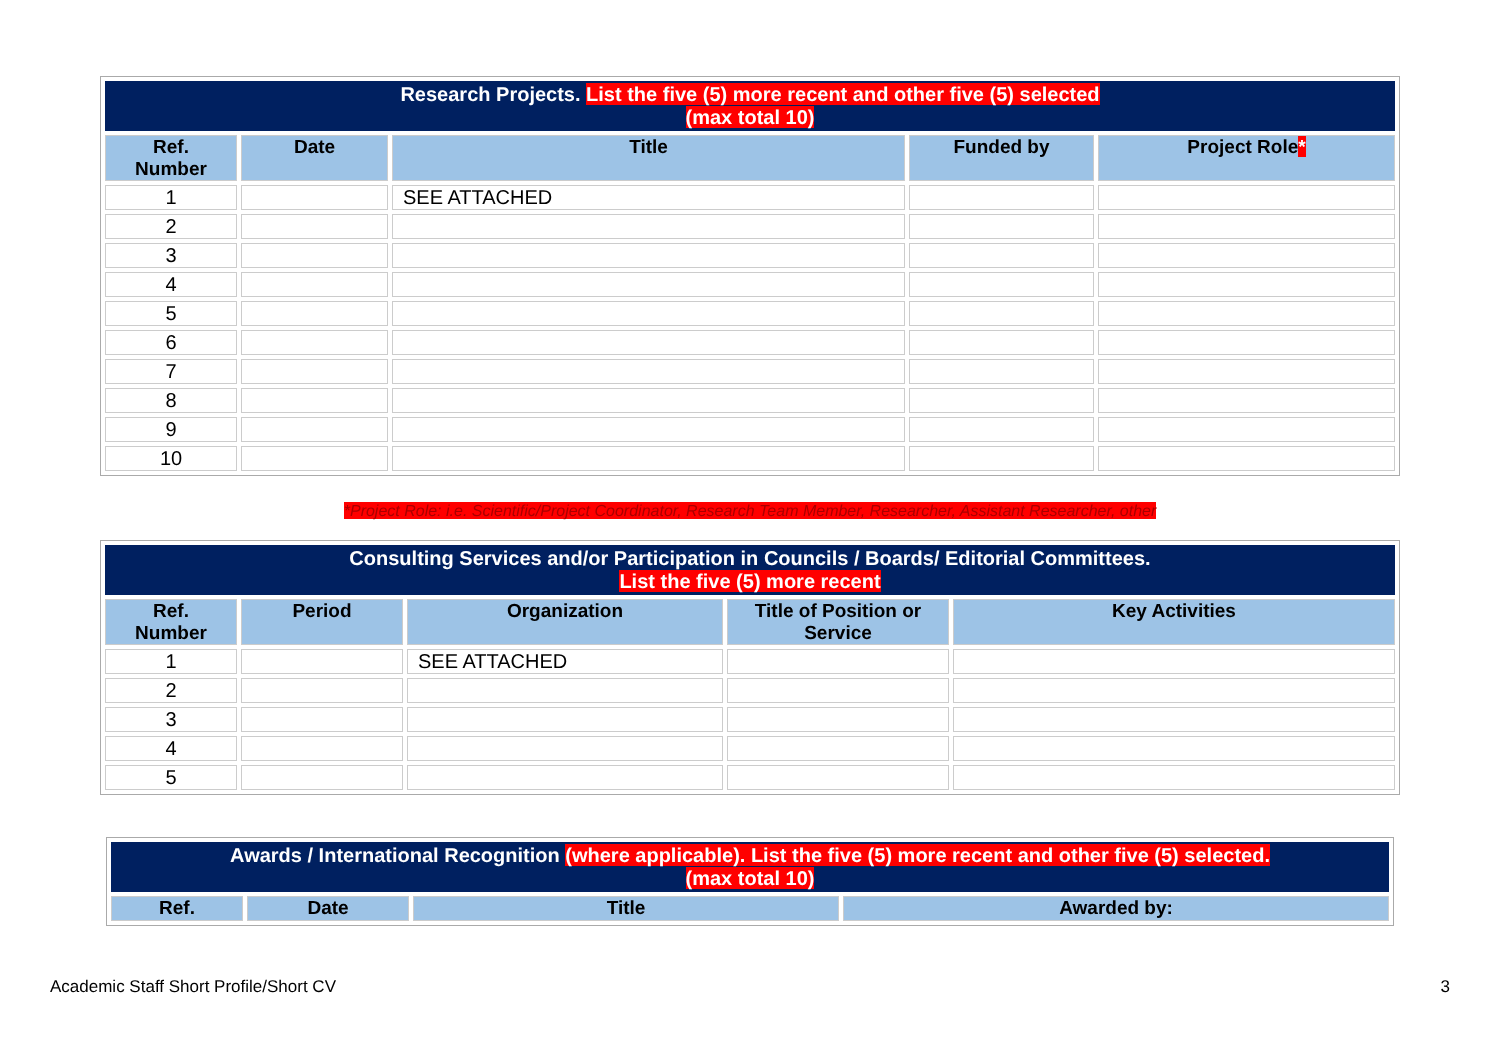| Research Projects. List the five (5) more recent and other five (5) selected (max total 10) | | | | |
| --- | --- | --- | --- | --- |
| Ref. Number | Date | Title | Funded by | Project Role * |
| 1 | | SEE ATTACHED | | |
| 2 | | | | |
| 3 | | | | |
| 4 | | | | |
| 5 | | | | |
| 6 | | | | |
| 7 | | | | |
| 8 | | | | |
| 9 | | | | |
| 10 | | | | |
*Project Role: i.e. Scientific/Project Coordinator, Research Team Member, Researcher, Assistant Researcher, other
| Consulting Services and/or Participation in Councils / Boards/ Editorial Committees. List the five (5) more recent | | | | |
| --- | --- | --- | --- | --- |
| Ref. Number | Period | Organization | Title of Position or Service | Key Activities |
| 1 | | SEE ATTACHED | | |
| 2 | | | | |
| 3 | | | | |
| 4 | | | | |
| 5 | | | | |
| Awards / International Recognition (where applicable). List the five (5) more recent and other five (5) selected. (max total 10) | | | |
| --- | --- | --- | --- |
| Ref. | Date | Title | Awarded by: |
Academic Staff Short Profile/Short CV 3